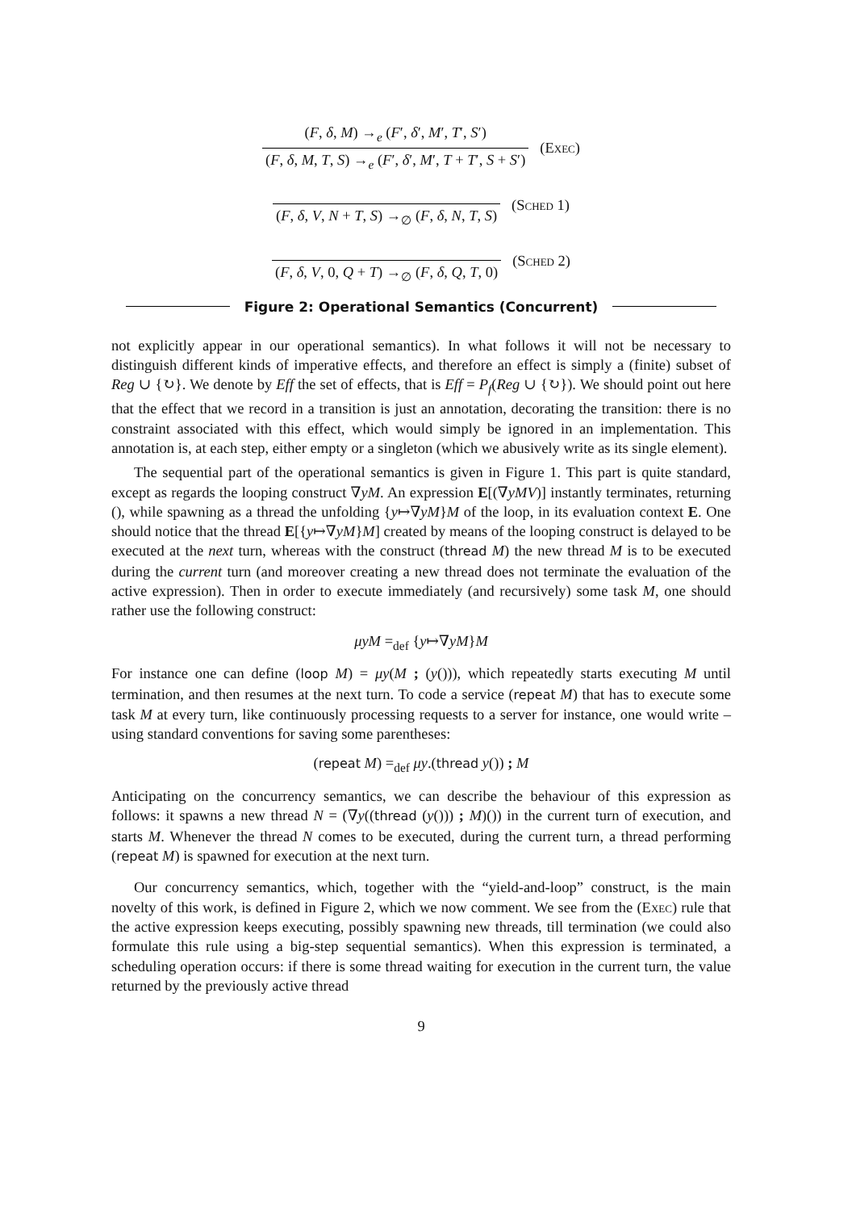(F, δ, M) →<sub>e</sub> (F′, δ′, M′, T′, S′)
(F, δ, M, T, S) →<sub>e</sub> (F′, δ′, M′, T + T′, S + S′)
(Exec)
(F, δ, V, N + T, S) →<sub>∅</sub> (F, δ, N, T, S)
(Sched 1)
(F, δ, V, 0, Q + T) →<sub>∅</sub> (F, δ, Q, T, 0)
(Sched 2)
Figure 2: Operational Semantics (Concurrent)
not explicitly appear in our operational semantics). In what follows it will not be necessary to distinguish different kinds of imperative effects, and therefore an effect is simply a (finite) subset of Reg ∪ {↻}. We denote by Eff the set of effects, that is Eff = P<sub>f</sub>(Reg ∪ {↻}). We should point out here that the effect that we record in a transition is just an annotation, decorating the transition: there is no constraint associated with this effect, which would simply be ignored in an implementation. This annotation is, at each step, either empty or a singleton (which we abusively write as its single element).
The sequential part of the operational semantics is given in Figure 1. This part is quite standard, except as regards the looping construct ∇yM. An expression E[(∇yMV)] instantly terminates, returning (), while spawning as a thread the unfolding {y↦∇yM}M of the loop, in its evaluation context E. One should notice that the thread E[{y↦∇yM}M] created by means of the looping construct is delayed to be executed at the next turn, whereas with the construct (thread M) the new thread M is to be executed during the current turn (and moreover creating a new thread does not terminate the evaluation of the active expression). Then in order to execute immediately (and recursively) some task M, one should rather use the following construct:
μyM =<sub>def</sub> {y↦∇yM}M
For instance one can define (loop M) = μy(M ; (y())), which repeatedly starts executing M until termination, and then resumes at the next turn. To code a service (repeat M) that has to execute some task M at every turn, like continuously processing requests to a server for instance, one would write – using standard conventions for saving some parentheses:
(repeat M) =<sub>def</sub> μy.(thread y()) ; M
Anticipating on the concurrency semantics, we can describe the behaviour of this expression as follows: it spawns a new thread N = (∇y((thread (y())) ; M)()) in the current turn of execution, and starts M. Whenever the thread N comes to be executed, during the current turn, a thread performing (repeat M) is spawned for execution at the next turn.
Our concurrency semantics, which, together with the “yield-and-loop” construct, is the main novelty of this work, is defined in Figure 2, which we now comment. We see from the (Exec) rule that the active expression keeps executing, possibly spawning new threads, till termination (we could also formulate this rule using a big-step sequential semantics). When this expression is terminated, a scheduling operation occurs: if there is some thread waiting for execution in the current turn, the value returned by the previously active thread
9